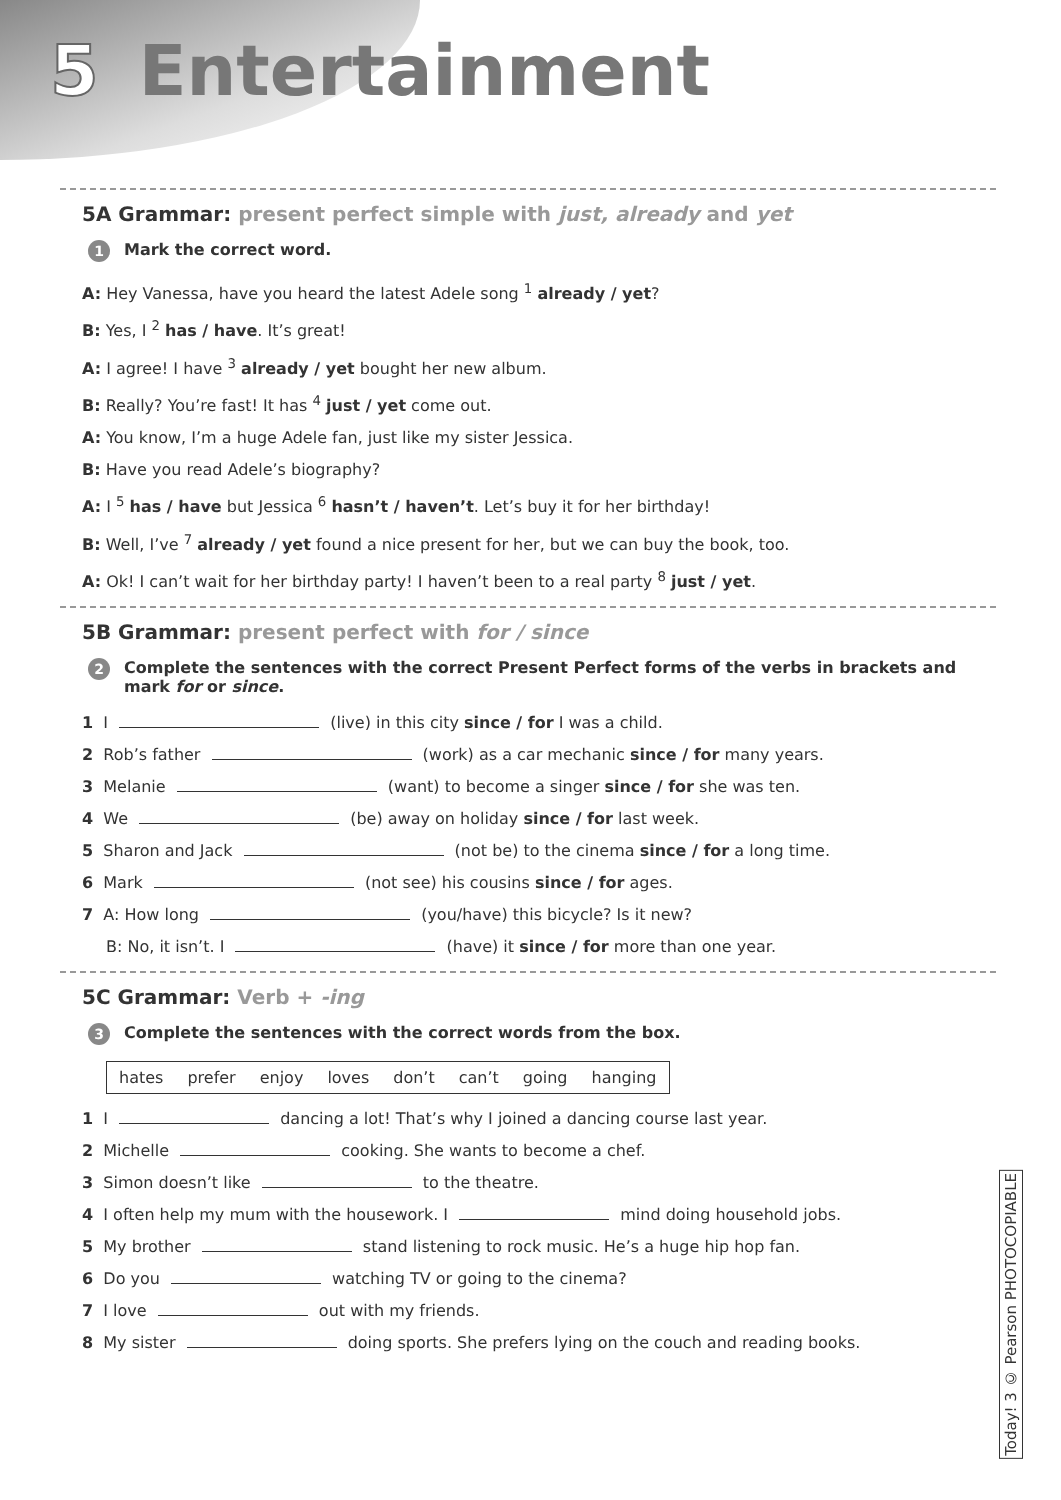5 Entertainment
5A Grammar: present perfect simple with just, already and yet
1 Mark the correct word.
A: Hey Vanessa, have you heard the latest Adele song <sup>1</sup> already / yet?
B: Yes, I <sup>2</sup> has / have. It’s great!
A: I agree! I have <sup>3</sup> already / yet bought her new album.
B: Really? You’re fast! It has <sup>4</sup> just / yet come out.
A: You know, I’m a huge Adele fan, just like my sister Jessica.
B: Have you read Adele’s biography?
A: I <sup>5</sup> has / have but Jessica <sup>6</sup> hasn’t / haven’t. Let’s buy it for her birthday!
B: Well, I’ve <sup>7</sup> already / yet found a nice present for her, but we can buy the book, too.
A: Ok! I can’t wait for her birthday party! I haven’t been to a real party <sup>8</sup> just / yet.
5B Grammar: present perfect with for / since
2 Complete the sentences with the correct Present Perfect forms of the verbs in brackets and mark for or since.
1 I (live) in this city since / for I was a child.
2 Rob’s father (work) as a car mechanic since / for many years.
3 Melanie (want) to become a singer since / for she was ten.
4 We (be) away on holiday since / for last week.
5 Sharon and Jack (not be) to the cinema since / for a long time.
6 Mark (not see) his cousins since / for ages.
7 A: How long (you/have) this bicycle? Is it new?
B: No, it isn’t. I (have) it since / for more than one year.
5C Grammar: Verb + -ing
3 Complete the sentences with the correct words from the box.
| hates | prefer | enjoy | loves | don’t | can’t | going | hanging |
1 I dancing a lot! That’s why I joined a dancing course last year.
2 Michelle cooking. She wants to become a chef.
3 Simon doesn’t like to the theatre.
4 I often help my mum with the housework. I mind doing household jobs.
5 My brother stand listening to rock music. He’s a huge hip hop fan.
6 Do you watching TV or going to the cinema?
7 I love out with my friends.
8 My sister doing sports. She prefers lying on the couch and reading books.
Today! 3 © Pearson PHOTOCOPIABLE